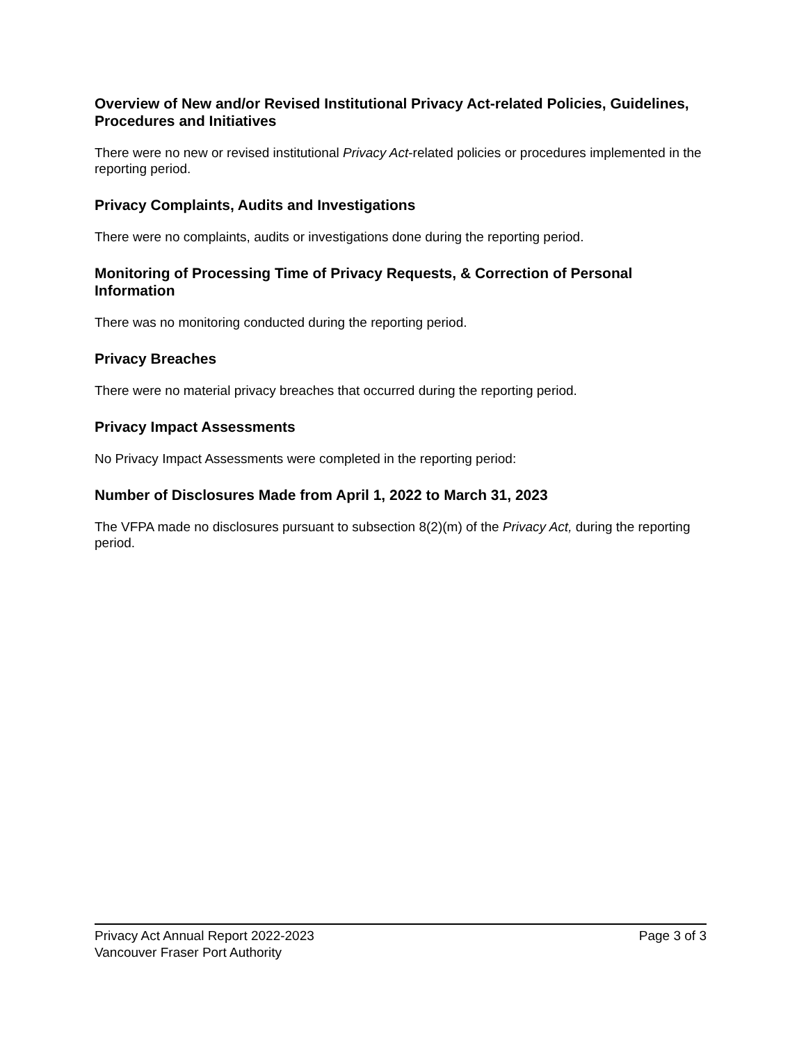Overview of New and/or Revised Institutional Privacy Act-related Policies, Guidelines, Procedures and Initiatives
There were no new or revised institutional Privacy Act-related policies or procedures implemented in the reporting period.
Privacy Complaints, Audits and Investigations
There were no complaints, audits or investigations done during the reporting period.
Monitoring of Processing Time of Privacy Requests, & Correction of Personal Information
There was no monitoring conducted during the reporting period.
Privacy Breaches
There were no material privacy breaches that occurred during the reporting period.
Privacy Impact Assessments
No Privacy Impact Assessments were completed in the reporting period:
Number of Disclosures Made from April 1, 2022 to March 31, 2023
The VFPA made no disclosures pursuant to subsection 8(2)(m) of the Privacy Act, during the reporting period.
Privacy Act Annual Report 2022-2023 Page 3 of 3
Vancouver Fraser Port Authority